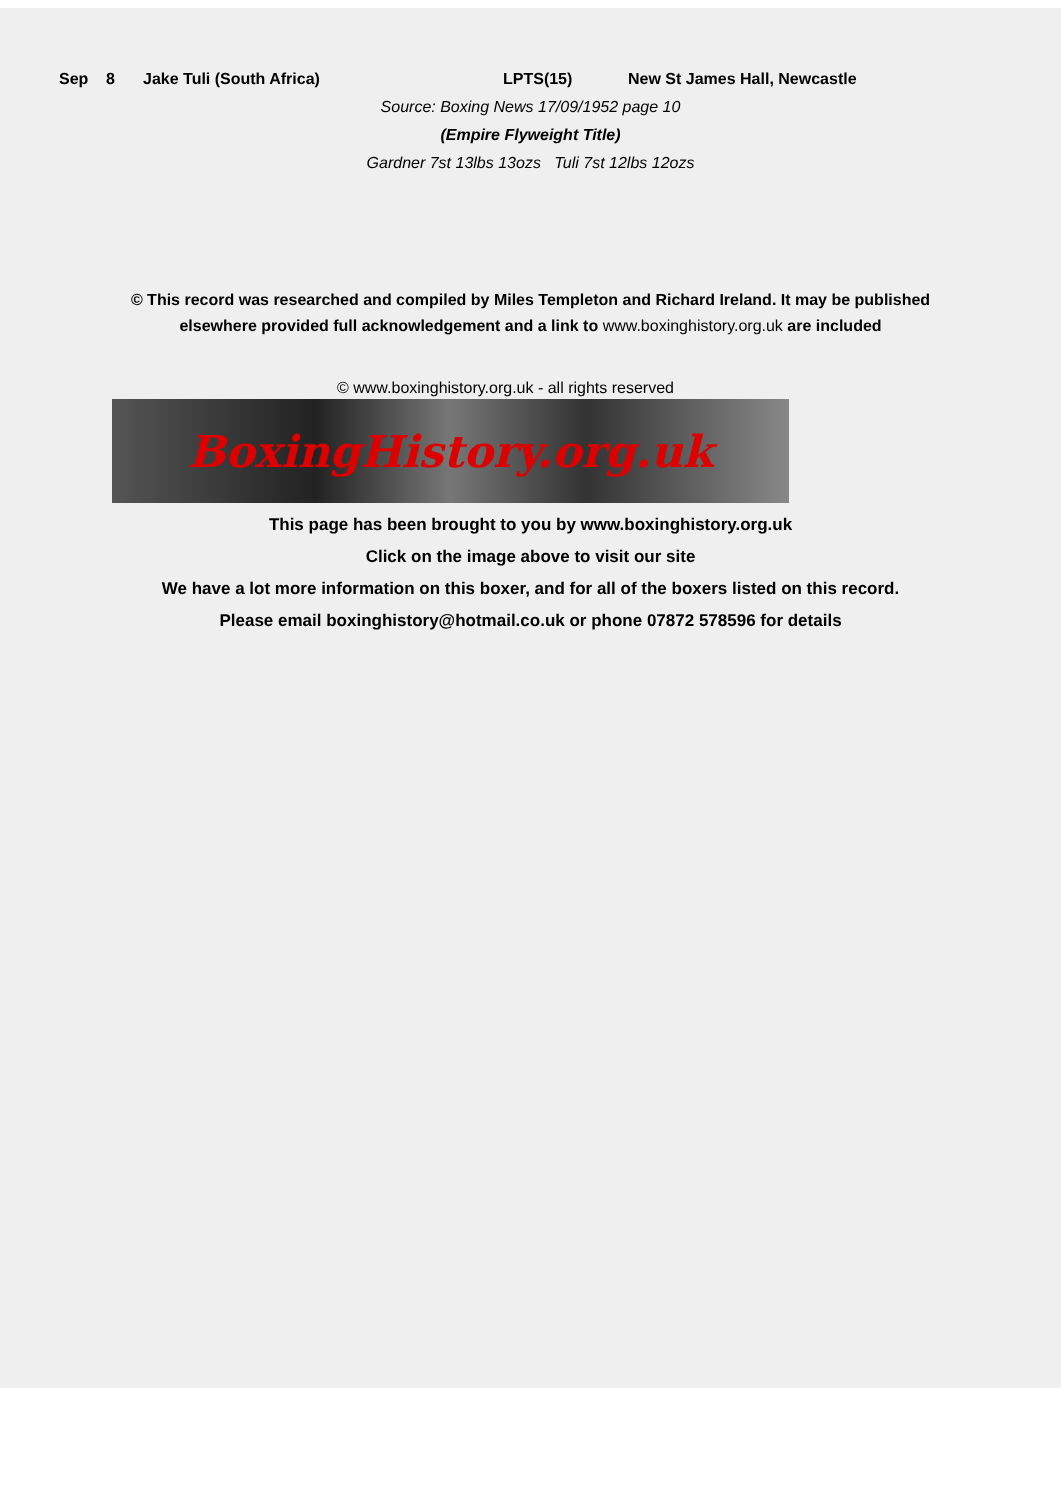Sep 8 Jake Tuli (South Africa) LPTS(15) New St James Hall, Newcastle
Source: Boxing News 17/09/1952 page 10
(Empire Flyweight Title)
Gardner 7st 13lbs 13ozs Tuli 7st 12lbs 12ozs
© This record was researched and compiled by Miles Templeton and Richard Ireland. It may be published elsewhere provided full acknowledgement and a link to www.boxinghistory.org.uk are included
© www.boxinghistory.org.uk - all rights reserved
BoxingHistory.org.uk
This page has been brought to you by www.boxinghistory.org.uk
Click on the image above to visit our site
We have a lot more information on this boxer, and for all of the boxers listed on this record.
Please email boxinghistory@hotmail.co.uk or phone 07872 578596 for details